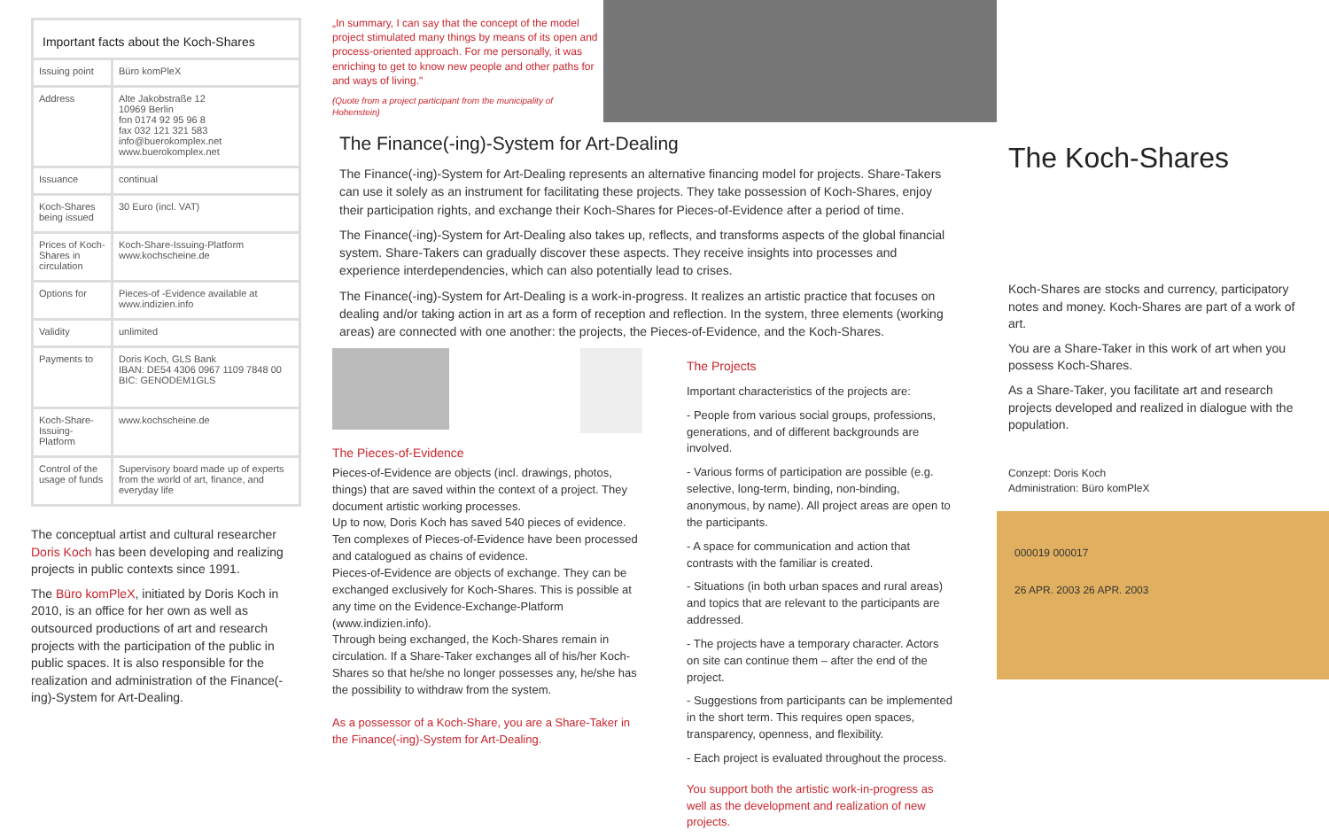Important facts about the Koch-Shares
| Issuing point | Büro komPleX |
| Address | Alte Jakobstraße 12 10969 Berlin fon 0174 92 95 96 8 fax 032 121 321 583 info@buerokomplex.net www.buerokomplex.net |
| Issuance | continual |
| Koch-Shares being issued | 30 Euro (incl. VAT) |
| Prices of Koch-Shares in circulation | Koch-Share-Issuing-Platform www.kochscheine.de |
| Options for | Pieces-of -Evidence available at www.indizien.info |
| Validity | unlimited |
| Payments to | Doris Koch, GLS Bank IBAN: DE54 4306 0967 1109 7848 00 BIC: GENODEM1GLS |
| Koch-Share-Issuing-Platform | www.kochscheine.de |
| Control of the usage of funds | Supervisory board made up of experts from the world of art, finance, and everyday life |
The conceptual artist and cultural researcher Doris Koch has been developing and realizing projects in public contexts since 1991.
The Büro komPleX, initiated by Doris Koch in 2010, is an office for her own as well as outsourced productions of art and research projects with the participation of the public in public spaces. It is also responsible for the realization and administration of the Finance(-ing)-System for Art-Dealing.
„In summary, I can say that the concept of the model project stimulated many things by means of its open and process-oriented approach. For me personally, it was enriching to get to know new people and other paths for and ways of living."
(Quote from a project participant from the municipality of Hohenstein)
The Finance(-ing)-System for Art-Dealing
The Finance(-ing)-System for Art-Dealing represents an alternative financing model for projects. Share-Takers can use it solely as an instrument for facilitating these projects. They take possession of Koch-Shares, enjoy their participation rights, and exchange their Koch-Shares for Pieces-of-Evidence after a period of time.
The Finance(-ing)-System for Art-Dealing also takes up, reflects, and transforms aspects of the global financial system. Share-Takers can gradually discover these aspects. They receive insights into processes and experience interdependencies, which can also potentially lead to crises.
The Finance(-ing)-System for Art-Dealing is a work-in-progress. It realizes an artistic practice that focuses on dealing and/or taking action in art as a form of reception and reflection. In the system, three elements (working areas) are connected with one another: the projects, the Pieces-of-Evidence, and the Koch-Shares.
The Pieces-of-Evidence
Pieces-of-Evidence are objects (incl. drawings, photos, things) that are saved within the context of a project. They document artistic working processes.
Up to now, Doris Koch has saved 540 pieces of evidence. Ten complexes of Pieces-of-Evidence have been processed and catalogued as chains of evidence.
Pieces-of-Evidence are objects of exchange. They can be exchanged exclusively for Koch-Shares. This is possible at any time on the Evidence-Exchange-Platform (www.indizien.info).
Through being exchanged, the Koch-Shares remain in circulation. If a Share-Taker exchanges all of his/her Koch-Shares so that he/she no longer possesses any, he/she has the possibility to withdraw from the system.
As a possessor of a Koch-Share, you are a Share-Taker in the Finance(-ing)-System for Art-Dealing.
The Projects
Important characteristics of the projects are:
- People from various social groups, professions, generations, and of different backgrounds are involved.
- Various forms of participation are possible (e.g. selective, long-term, binding, non-binding, anonymous, by name). All project areas are open to the participants.
- A space for communication and action that contrasts with the familiar is created.
- Situations (in both urban spaces and rural areas) and topics that are relevant to the participants are addressed.
- The projects have a temporary character. Actors on site can continue them – after the end of the project.
- Suggestions from participants can be implemented in the short term. This requires open spaces, transparency, openness, and flexibility.
- Each project is evaluated throughout the process.
You support both the artistic work-in-progress as well as the development and realization of new projects.
The Koch-Shares
Koch-Shares are stocks and currency, participatory notes and money. Koch-Shares are part of a work of art.
You are a Share-Taker in this work of art when you possess Koch-Shares.
As a Share-Taker, you facilitate art and research projects developed and realized in dialogue with the population.
Conzept: Doris Koch
Administration: Büro komPleX
000019 000017
26 APR. 2003 26 APR. 2003